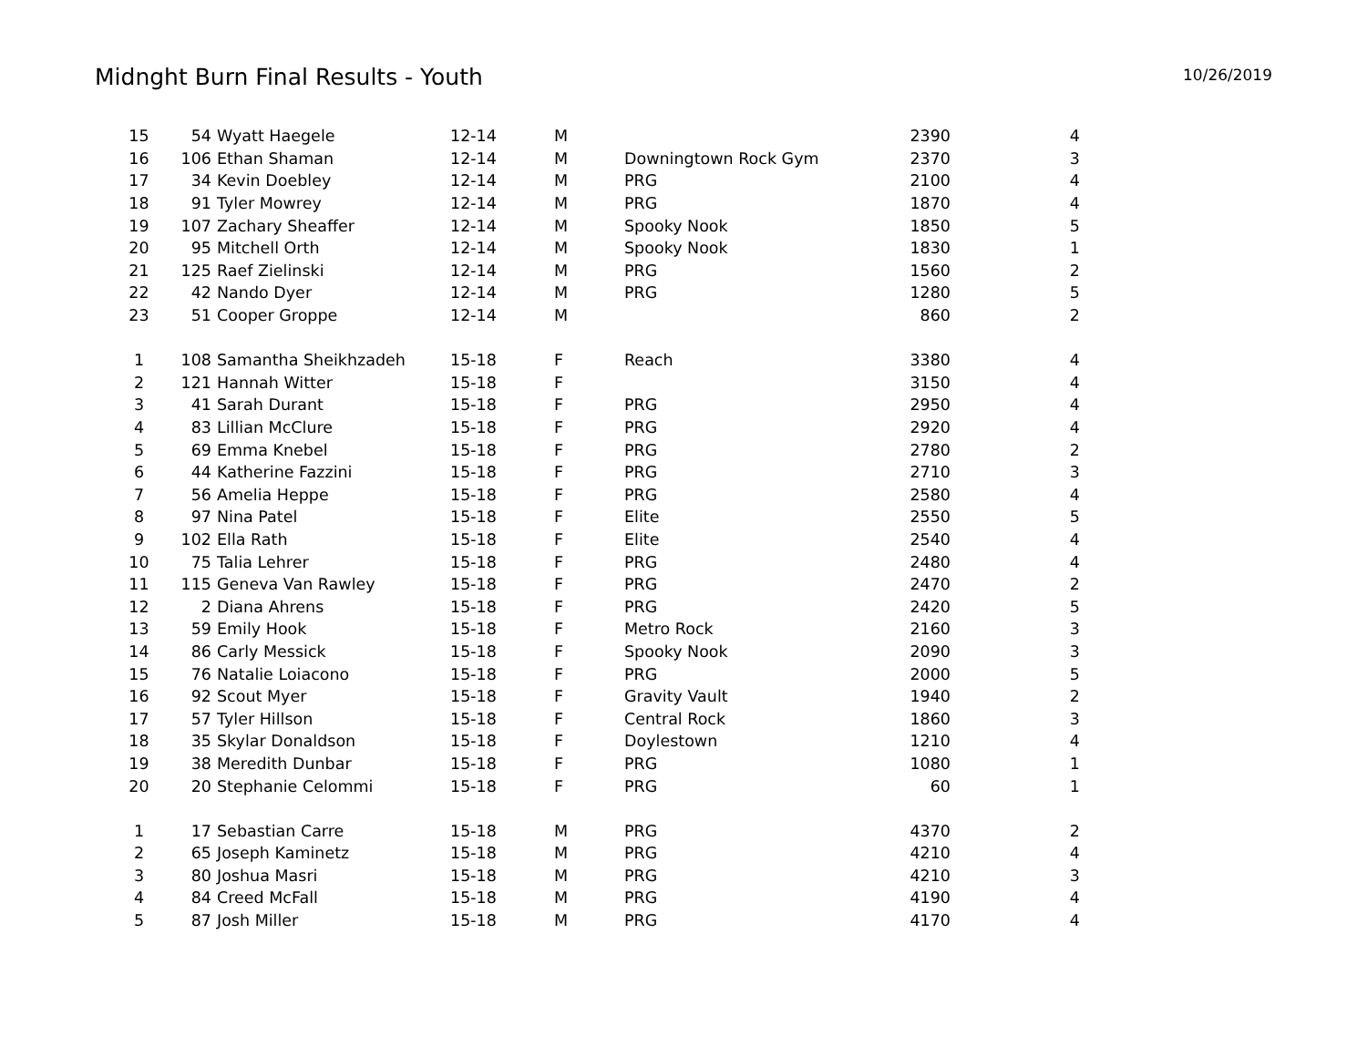Midnght Burn Final Results - Youth
10/26/2019
| 15 | 54 | Wyatt Haegele | 12-14 | M | | 2390 | 4 |
| 16 | 106 | Ethan Shaman | 12-14 | M | Downingtown Rock Gym | 2370 | 3 |
| 17 | 34 | Kevin Doebley | 12-14 | M | PRG | 2100 | 4 |
| 18 | 91 | Tyler Mowrey | 12-14 | M | PRG | 1870 | 4 |
| 19 | 107 | Zachary Sheaffer | 12-14 | M | Spooky Nook | 1850 | 5 |
| 20 | 95 | Mitchell Orth | 12-14 | M | Spooky Nook | 1830 | 1 |
| 21 | 125 | Raef Zielinski | 12-14 | M | PRG | 1560 | 2 |
| 22 | 42 | Nando Dyer | 12-14 | M | PRG | 1280 | 5 |
| 23 | 51 | Cooper Groppe | 12-14 | M | | 860 | 2 |
| 1 | 108 | Samantha Sheikhzadeh | 15-18 | F | Reach | 3380 | 4 |
| 2 | 121 | Hannah Witter | 15-18 | F | | 3150 | 4 |
| 3 | 41 | Sarah Durant | 15-18 | F | PRG | 2950 | 4 |
| 4 | 83 | Lillian McClure | 15-18 | F | PRG | 2920 | 4 |
| 5 | 69 | Emma Knebel | 15-18 | F | PRG | 2780 | 2 |
| 6 | 44 | Katherine Fazzini | 15-18 | F | PRG | 2710 | 3 |
| 7 | 56 | Amelia Heppe | 15-18 | F | PRG | 2580 | 4 |
| 8 | 97 | Nina Patel | 15-18 | F | Elite | 2550 | 5 |
| 9 | 102 | Ella Rath | 15-18 | F | Elite | 2540 | 4 |
| 10 | 75 | Talia Lehrer | 15-18 | F | PRG | 2480 | 4 |
| 11 | 115 | Geneva Van Rawley | 15-18 | F | PRG | 2470 | 2 |
| 12 | 2 | Diana Ahrens | 15-18 | F | PRG | 2420 | 5 |
| 13 | 59 | Emily Hook | 15-18 | F | Metro Rock | 2160 | 3 |
| 14 | 86 | Carly Messick | 15-18 | F | Spooky Nook | 2090 | 3 |
| 15 | 76 | Natalie Loiacono | 15-18 | F | PRG | 2000 | 5 |
| 16 | 92 | Scout Myer | 15-18 | F | Gravity Vault | 1940 | 2 |
| 17 | 57 | Tyler Hillson | 15-18 | F | Central Rock | 1860 | 3 |
| 18 | 35 | Skylar Donaldson | 15-18 | F | Doylestown | 1210 | 4 |
| 19 | 38 | Meredith Dunbar | 15-18 | F | PRG | 1080 | 1 |
| 20 | 20 | Stephanie Celommi | 15-18 | F | PRG | 60 | 1 |
| 1 | 17 | Sebastian Carre | 15-18 | M | PRG | 4370 | 2 |
| 2 | 65 | Joseph Kaminetz | 15-18 | M | PRG | 4210 | 4 |
| 3 | 80 | Joshua Masri | 15-18 | M | PRG | 4210 | 3 |
| 4 | 84 | Creed McFall | 15-18 | M | PRG | 4190 | 4 |
| 5 | 87 | Josh Miller | 15-18 | M | PRG | 4170 | 4 |